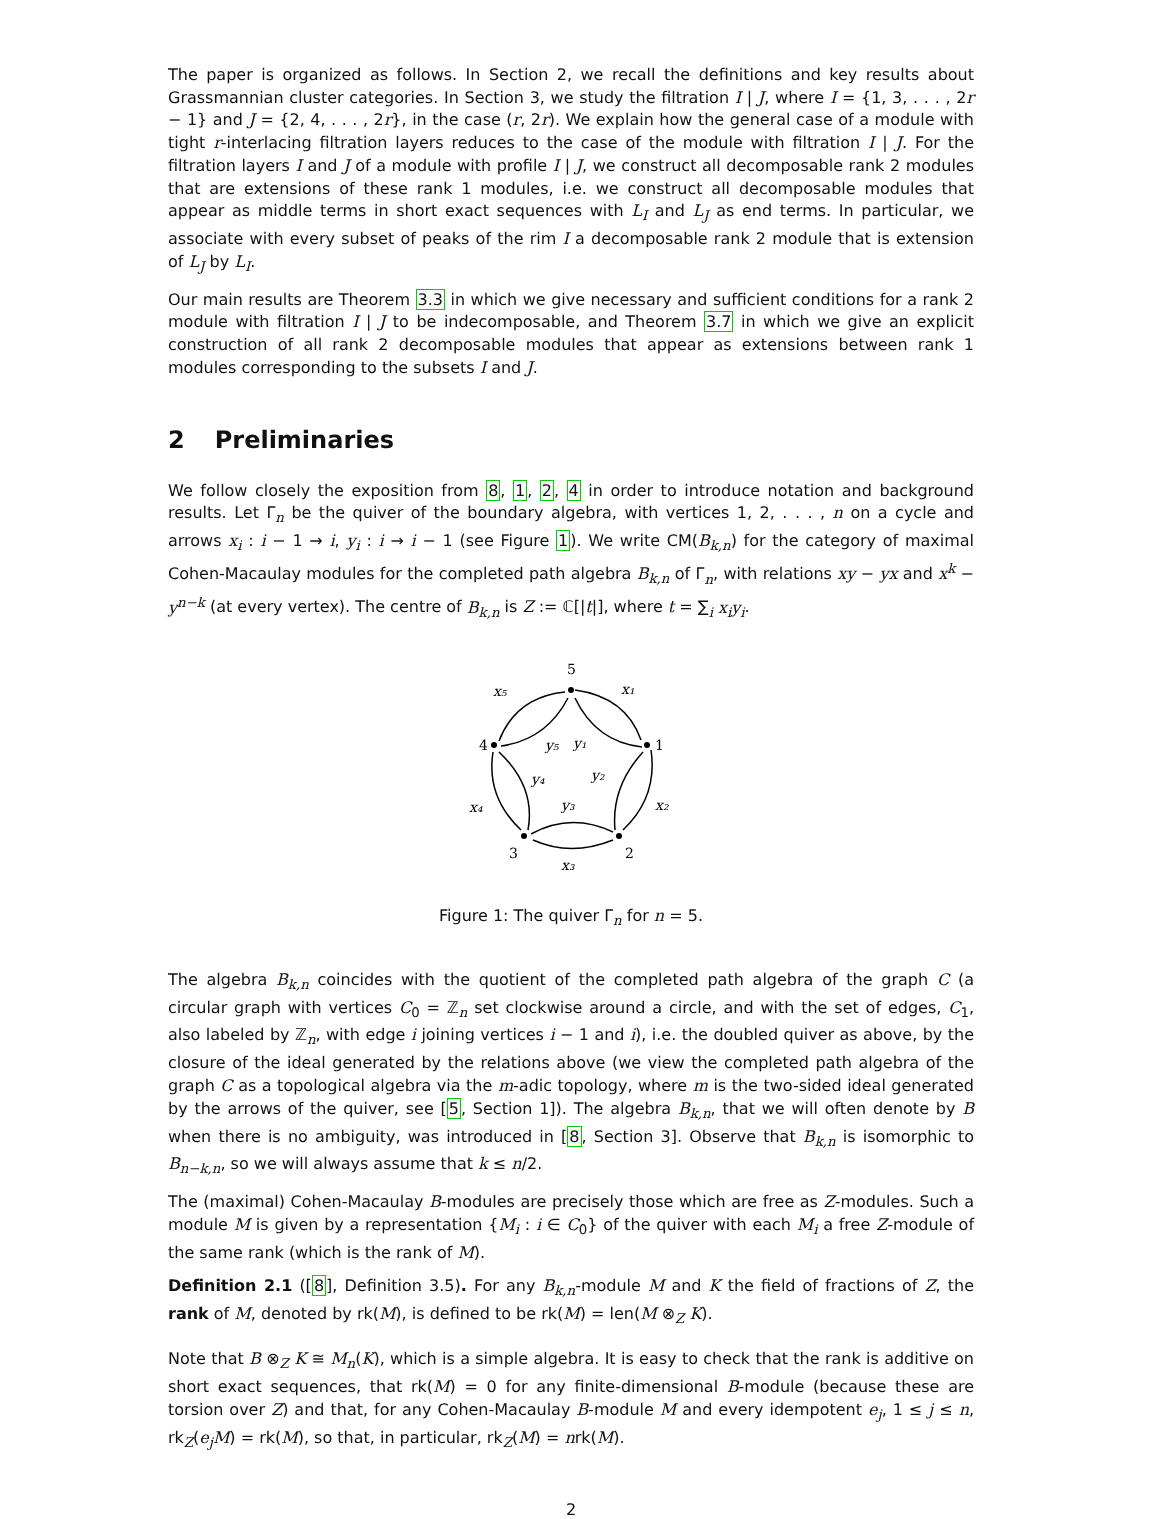The paper is organized as follows. In Section 2, we recall the definitions and key results about Grassmannian cluster categories. In Section 3, we study the filtration I | J, where I = {1, 3, . . . , 2r − 1} and J = {2, 4, . . . , 2r}, in the case (r, 2r). We explain how the general case of a module with tight r-interlacing filtration layers reduces to the case of the module with filtration I | J. For the filtration layers I and J of a module with profile I | J, we construct all decomposable rank 2 modules that are extensions of these rank 1 modules, i.e. we construct all decomposable modules that appear as middle terms in short exact sequences with L<sub>I</sub> and L<sub>J</sub> as end terms. In particular, we associate with every subset of peaks of the rim I a decomposable rank 2 module that is extension of L<sub>J</sub> by L<sub>I</sub>.
Our main results are Theorem 3.3 in which we give necessary and sufficient conditions for a rank 2 module with filtration I | J to be indecomposable, and Theorem 3.7 in which we give an explicit construction of all rank 2 decomposable modules that appear as extensions between rank 1 modules corresponding to the subsets I and J.
2 Preliminaries
We follow closely the exposition from 8, 1, 2, 4 in order to introduce notation and background results. Let Γ<sub>n</sub> be the quiver of the boundary algebra, with vertices 1, 2, . . . , n on a cycle and arrows x<sub>i</sub> : i − 1 → i, y<sub>i</sub> : i → i − 1 (see Figure 1). We write CM(B<sub>k,n</sub>) for the category of maximal Cohen-Macaulay modules for the completed path algebra B<sub>k,n</sub> of Γ<sub>n</sub>, with relations xy − yx and x<sup>k</sup> − y<sup>n−k</sup> (at every vertex). The centre of B<sub>k,n</sub> is Z := ℂ[|t|], where t = ∑<sub>i</sub> x<sub>i</sub>y<sub>i</sub>.
5
1
2
3
4
x₁
x₂
x₃
x₄
x₅
y₁
y₂
y₃
y₄
y₅
Figure 1: The quiver Γ<sub>n</sub> for n = 5.
The algebra B<sub>k,n</sub> coincides with the quotient of the completed path algebra of the graph C (a circular graph with vertices C<sub>0</sub> = ℤ<sub>n</sub> set clockwise around a circle, and with the set of edges, C<sub>1</sub>, also labeled by ℤ<sub>n</sub>, with edge i joining vertices i − 1 and i), i.e. the doubled quiver as above, by the closure of the ideal generated by the relations above (we view the completed path algebra of the graph C as a topological algebra via the m-adic topology, where m is the two-sided ideal generated by the arrows of the quiver, see [5, Section 1]). The algebra B<sub>k,n</sub>, that we will often denote by B when there is no ambiguity, was introduced in [8, Section 3]. Observe that B<sub>k,n</sub> is isomorphic to B<sub>n−k,n</sub>, so we will always assume that k ≤ n/2.
The (maximal) Cohen-Macaulay B-modules are precisely those which are free as Z-modules. Such a module M is given by a representation {M<sub>i</sub> : i ∈ C<sub>0</sub>} of the quiver with each M<sub>i</sub> a free Z-module of the same rank (which is the rank of M).
Definition 2.1 ([8], Definition 3.5). For any B<sub>k,n</sub>-module M and K the field of fractions of Z, the rank of M, denoted by rk(M), is defined to be rk(M) = len(M ⊗<sub>Z</sub> K).
Note that B ⊗<sub>Z</sub> K ≅ M<sub>n</sub>(K), which is a simple algebra. It is easy to check that the rank is additive on short exact sequences, that rk(M) = 0 for any finite-dimensional B-module (because these are torsion over Z) and that, for any Cohen-Macaulay B-module M and every idempotent e<sub>j</sub>, 1 ≤ j ≤ n, rk<sub>Z</sub>(e<sub>j</sub>M) = rk(M), so that, in particular, rk<sub>Z</sub>(M) = nrk(M).
2